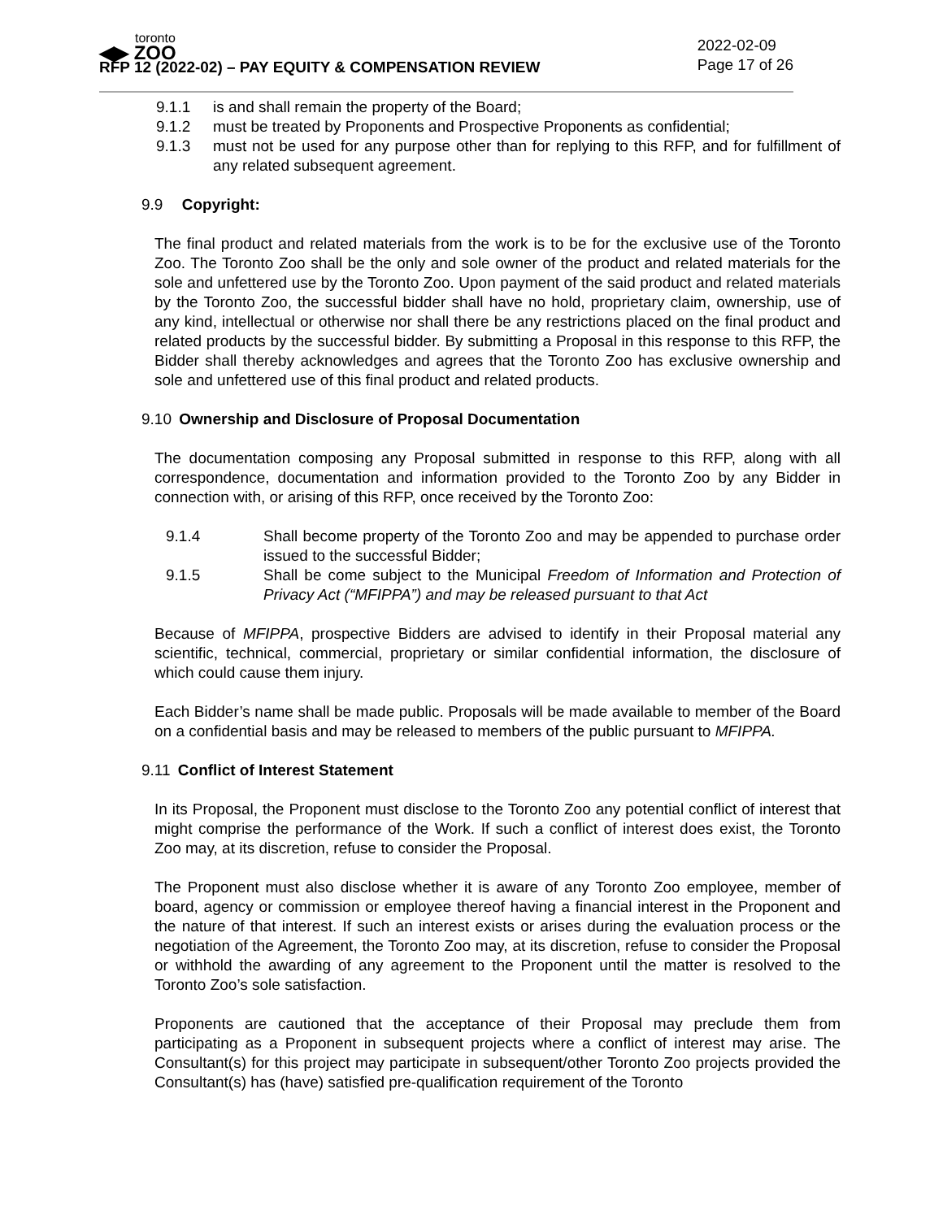toronto
◀▶ ZOO
RFP 12 (2022-02) – PAY EQUITY & COMPENSATION REVIEW
2022-02-09
Page 17 of 26
9.1.1 is and shall remain the property of the Board;
9.1.2 must be treated by Proponents and Prospective Proponents as confidential;
9.1.3 must not be used for any purpose other than for replying to this RFP, and for fulfillment of any related subsequent agreement.
9.9 Copyright:
The final product and related materials from the work is to be for the exclusive use of the Toronto Zoo. The Toronto Zoo shall be the only and sole owner of the product and related materials for the sole and unfettered use by the Toronto Zoo. Upon payment of the said product and related materials by the Toronto Zoo, the successful bidder shall have no hold, proprietary claim, ownership, use of any kind, intellectual or otherwise nor shall there be any restrictions placed on the final product and related products by the successful bidder. By submitting a Proposal in this response to this RFP, the Bidder shall thereby acknowledges and agrees that the Toronto Zoo has exclusive ownership and sole and unfettered use of this final product and related products.
9.10 Ownership and Disclosure of Proposal Documentation
The documentation composing any Proposal submitted in response to this RFP, along with all correspondence, documentation and information provided to the Toronto Zoo by any Bidder in connection with, or arising of this RFP, once received by the Toronto Zoo:
9.1.4 Shall become property of the Toronto Zoo and may be appended to purchase order issued to the successful Bidder;
9.1.5 Shall be come subject to the Municipal Freedom of Information and Protection of Privacy Act (“MFIPPA”) and may be released pursuant to that Act
Because of MFIPPA, prospective Bidders are advised to identify in their Proposal material any scientific, technical, commercial, proprietary or similar confidential information, the disclosure of which could cause them injury.
Each Bidder’s name shall be made public. Proposals will be made available to member of the Board on a confidential basis and may be released to members of the public pursuant to MFIPPA.
9.11 Conflict of Interest Statement
In its Proposal, the Proponent must disclose to the Toronto Zoo any potential conflict of interest that might comprise the performance of the Work. If such a conflict of interest does exist, the Toronto Zoo may, at its discretion, refuse to consider the Proposal.
The Proponent must also disclose whether it is aware of any Toronto Zoo employee, member of board, agency or commission or employee thereof having a financial interest in the Proponent and the nature of that interest. If such an interest exists or arises during the evaluation process or the negotiation of the Agreement, the Toronto Zoo may, at its discretion, refuse to consider the Proposal or withhold the awarding of any agreement to the Proponent until the matter is resolved to the Toronto Zoo’s sole satisfaction.
Proponents are cautioned that the acceptance of their Proposal may preclude them from participating as a Proponent in subsequent projects where a conflict of interest may arise. The Consultant(s) for this project may participate in subsequent/other Toronto Zoo projects provided the Consultant(s) has (have) satisfied pre-qualification requirement of the Toronto